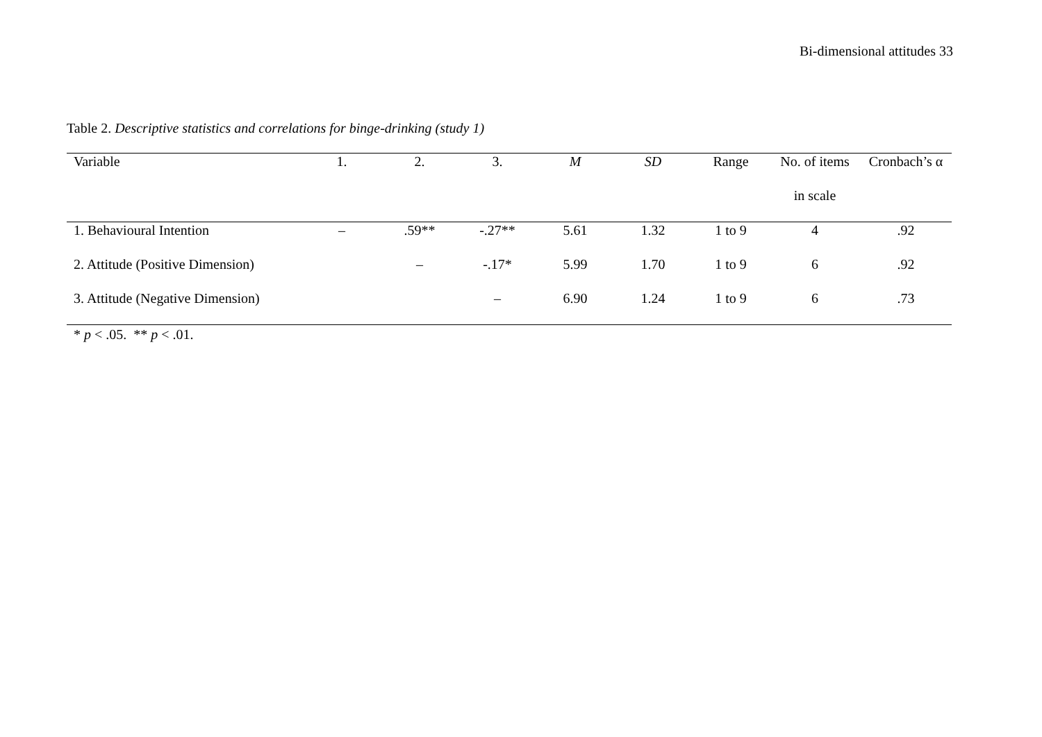Bi-dimensional attitudes 33
Table 2. Descriptive statistics and correlations for binge-drinking (study 1)
| Variable | 1. | 2. | 3. | M | SD | Range | No. of items | Cronbach’s α |
| --- | --- | --- | --- | --- | --- | --- | --- | --- |
| | | | | | | | in scale | |
| 1. Behavioural Intention | – | .59** | -.27** | 5.61 | 1.32 | 1 to 9 | 4 | .92 |
| 2. Attitude (Positive Dimension) | | – | -.17* | 5.99 | 1.70 | 1 to 9 | 6 | .92 |
| 3. Attitude (Negative Dimension) | | | – | 6.90 | 1.24 | 1 to 9 | 6 | .73 |
* p < .05. ** p < .01.